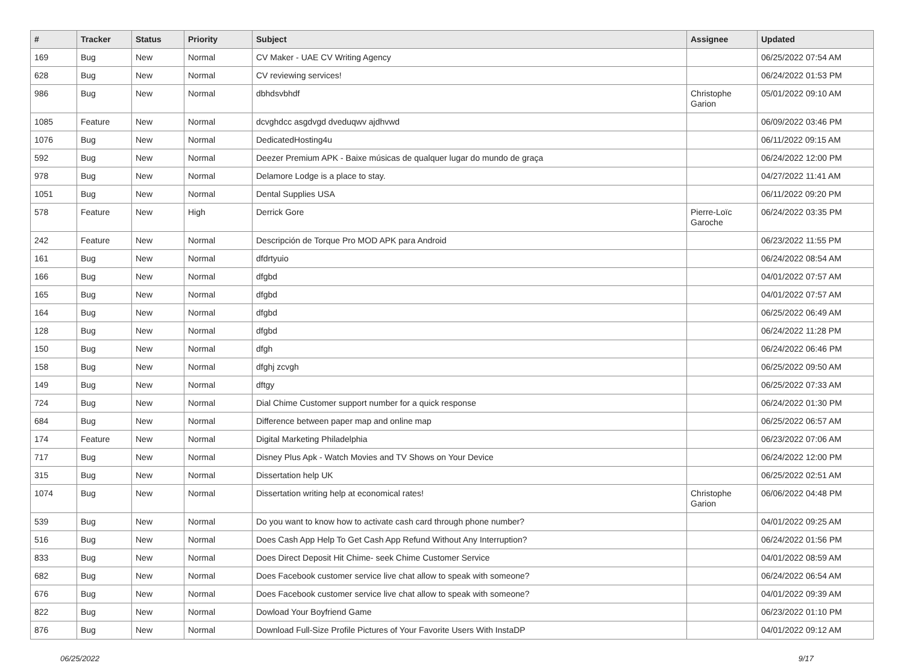| # | Tracker | Status | Priority | Subject | Assignee | Updated |
| --- | --- | --- | --- | --- | --- | --- |
| 169 | Bug | New | Normal | CV Maker - UAE CV Writing Agency | | 06/25/2022 07:54 AM |
| 628 | Bug | New | Normal | CV reviewing services! | | 06/24/2022 01:53 PM |
| 986 | Bug | New | Normal | dbhdsvbhdf | Christophe Garion | 05/01/2022 09:10 AM |
| 1085 | Feature | New | Normal | dcvghdcc asgdvgd dveduqwv ajdhvwd | | 06/09/2022 03:46 PM |
| 1076 | Bug | New | Normal | DedicatedHosting4u | | 06/11/2022 09:15 AM |
| 592 | Bug | New | Normal | Deezer Premium APK - Baixe músicas de qualquer lugar do mundo de graça | | 06/24/2022 12:00 PM |
| 978 | Bug | New | Normal | Delamore Lodge is a place to stay. | | 04/27/2022 11:41 AM |
| 1051 | Bug | New | Normal | Dental Supplies USA | | 06/11/2022 09:20 PM |
| 578 | Feature | New | High | Derrick Gore | Pierre-Loïc Garoche | 06/24/2022 03:35 PM |
| 242 | Feature | New | Normal | Descripción de Torque Pro MOD APK para Android | | 06/23/2022 11:55 PM |
| 161 | Bug | New | Normal | dfdrtyuio | | 06/24/2022 08:54 AM |
| 166 | Bug | New | Normal | dfgbd | | 04/01/2022 07:57 AM |
| 165 | Bug | New | Normal | dfgbd | | 04/01/2022 07:57 AM |
| 164 | Bug | New | Normal | dfgbd | | 06/25/2022 06:49 AM |
| 128 | Bug | New | Normal | dfgbd | | 06/24/2022 11:28 PM |
| 150 | Bug | New | Normal | dfgh | | 06/24/2022 06:46 PM |
| 158 | Bug | New | Normal | dfghj zcvgh | | 06/25/2022 09:50 AM |
| 149 | Bug | New | Normal | dftgy | | 06/25/2022 07:33 AM |
| 724 | Bug | New | Normal | Dial Chime Customer support number for a quick response | | 06/24/2022 01:30 PM |
| 684 | Bug | New | Normal | Difference between paper map and online map | | 06/25/2022 06:57 AM |
| 174 | Feature | New | Normal | Digital Marketing Philadelphia | | 06/23/2022 07:06 AM |
| 717 | Bug | New | Normal | Disney Plus Apk - Watch Movies and TV Shows on Your Device | | 06/24/2022 12:00 PM |
| 315 | Bug | New | Normal | Dissertation help UK | | 06/25/2022 02:51 AM |
| 1074 | Bug | New | Normal | Dissertation writing help at economical rates! | Christophe Garion | 06/06/2022 04:48 PM |
| 539 | Bug | New | Normal | Do you want to know how to activate cash card through phone number? | | 04/01/2022 09:25 AM |
| 516 | Bug | New | Normal | Does Cash App Help To Get Cash App Refund Without Any Interruption? | | 06/24/2022 01:56 PM |
| 833 | Bug | New | Normal | Does Direct Deposit Hit Chime- seek Chime Customer Service | | 04/01/2022 08:59 AM |
| 682 | Bug | New | Normal | Does Facebook customer service live chat allow to speak with someone? | | 06/24/2022 06:54 AM |
| 676 | Bug | New | Normal | Does Facebook customer service live chat allow to speak with someone? | | 04/01/2022 09:39 AM |
| 822 | Bug | New | Normal | Dowload Your Boyfriend Game | | 06/23/2022 01:10 PM |
| 876 | Bug | New | Normal | Download Full-Size Profile Pictures of Your Favorite Users With InstaDP | | 04/01/2022 09:12 AM |
06/25/2022 9/17